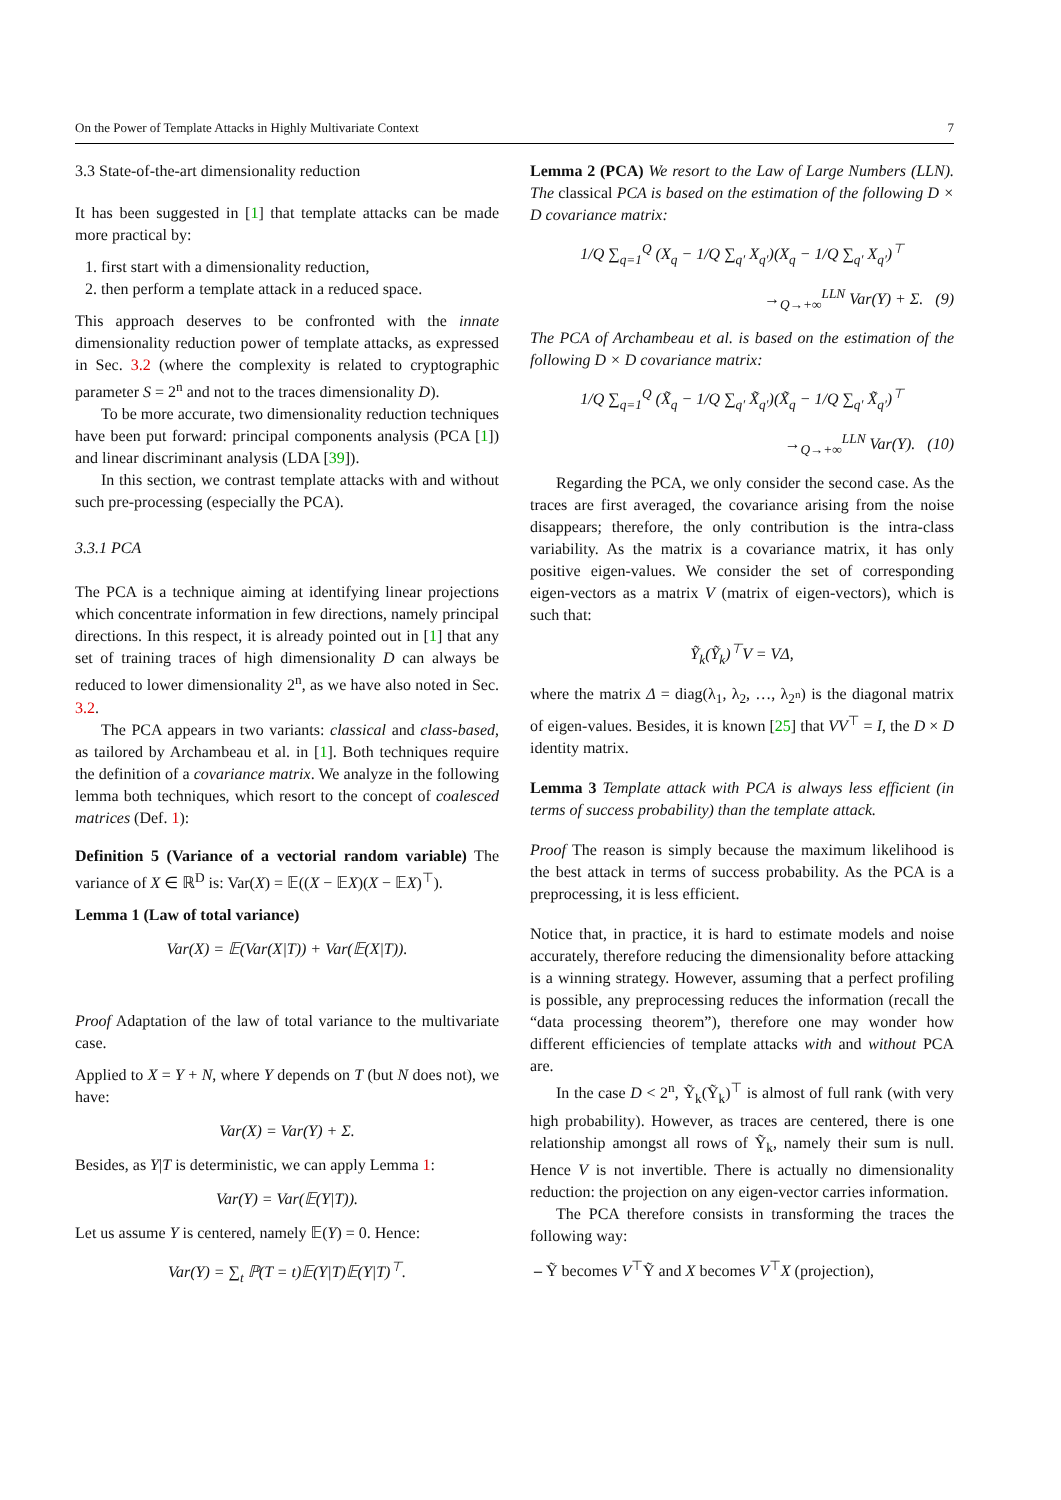On the Power of Template Attacks in Highly Multivariate Context 7
3.3 State-of-the-art dimensionality reduction
It has been suggested in [1] that template attacks can be made more practical by:
1. first start with a dimensionality reduction,
2. then perform a template attack in a reduced space.
This approach deserves to be confronted with the innate dimensionality reduction power of template attacks, as expressed in Sec. 3.2 (where the complexity is related to cryptographic parameter S = 2<sup>n</sup> and not to the traces dimensionality D).
To be more accurate, two dimensionality reduction techniques have been put forward: principal components analysis (PCA [1]) and linear discriminant analysis (LDA [39]).
In this section, we contrast template attacks with and without such pre-processing (especially the PCA).
3.3.1 PCA
The PCA is a technique aiming at identifying linear projections which concentrate information in few directions, namely principal directions. In this respect, it is already pointed out in [1] that any set of training traces of high dimensionality D can always be reduced to lower dimensionality 2<sup>n</sup>, as we have also noted in Sec. 3.2.
The PCA appears in two variants: classical and class-based, as tailored by Archambeau et al. in [1]. Both techniques require the definition of a covariance matrix. We analyze in the following lemma both techniques, which resort to the concept of coalesced matrices (Def. 1):
Definition 5 (Variance of a vectorial random variable) The variance of X ∈ ℝ<sup>D</sup> is: Var(X) = 𝔼((X − 𝔼X)(X − 𝔼X)<sup>⊤</sup>).
Lemma 1 (Law of total variance)
Var(X) = 𝔼(Var(X|T)) + Var(𝔼(X|T)).
Proof Adaptation of the law of total variance to the multivariate case.
Applied to X = Y + N, where Y depends on T (but N does not), we have:
Var(X) = Var(Y) + Σ.
Besides, as Y|T is deterministic, we can apply Lemma 1:
Var(Y) = Var(𝔼(Y|T)).
Let us assume Y is centered, namely 𝔼(Y) = 0. Hence:
Var(Y) = ∑<sub>t</sub> ℙ(T = t)𝔼(Y|T)𝔼(Y|T)<sup>⊤</sup>.
Lemma 2 (PCA) We resort to the Law of Large Numbers (LLN). The classical PCA is based on the estimation of the following D × D covariance matrix:
1/Q ∑<sub>q=1</sub><sup>Q</sup> (X<sub>q</sub> − 1/Q ∑<sub>q′</sub> X<sub>q′</sub>)(X<sub>q</sub> − 1/Q ∑<sub>q′</sub> X<sub>q′</sub>)<sup>⊤</sup>
→<sub>Q→+∞</sub><sup>LLN</sup> Var(Y) + Σ. (9)
The PCA of Archambeau et al. is based on the estimation of the following D × D covariance matrix:
1/Q ∑<sub>q=1</sub><sup>Q</sup> (X̃<sub>q</sub> − 1/Q ∑<sub>q′</sub> X̃<sub>q′</sub>)(X̃<sub>q</sub> − 1/Q ∑<sub>q′</sub> X̃<sub>q′</sub>)<sup>⊤</sup>
→<sub>Q→+∞</sub><sup>LLN</sup> Var(Y). (10)
Regarding the PCA, we only consider the second case. As the traces are first averaged, the covariance arising from the noise disappears; therefore, the only contribution is the intra-class variability. As the matrix is a covariance matrix, it has only positive eigen-values. We consider the set of corresponding eigen-vectors as a matrix V (matrix of eigen-vectors), which is such that:
Ỹ<sub>k</sub>(Ỹ<sub>k</sub>)<sup>⊤</sup>V = VΔ,
where the matrix Δ = diag(λ<sub>1</sub>, λ<sub>2</sub>, …, λ<sub>2<sup>n</sup></sub>) is the diagonal matrix of eigen-values. Besides, it is known [25] that VV<sup>⊤</sup> = I, the D × D identity matrix.
Lemma 3 Template attack with PCA is always less efficient (in terms of success probability) than the template attack.
Proof The reason is simply because the maximum likelihood is the best attack in terms of success probability. As the PCA is a preprocessing, it is less efficient.
Notice that, in practice, it is hard to estimate models and noise accurately, therefore reducing the dimensionality before attacking is a winning strategy. However, assuming that a perfect profiling is possible, any preprocessing reduces the information (recall the “data processing theorem”), therefore one may wonder how different efficiencies of template attacks with and without PCA are.
In the case D < 2<sup>n</sup>, Ỹ<sub>k</sub>(Ỹ<sub>k</sub>)<sup>⊤</sup> is almost of full rank (with very high probability). However, as traces are centered, there is one relationship amongst all rows of Ỹ<sub>k</sub>, namely their sum is null. Hence V is not invertible. There is actually no dimensionality reduction: the projection on any eigen-vector carries information.
The PCA therefore consists in transforming the traces the following way:
– Ỹ becomes V<sup>⊤</sup>Ỹ and X becomes V<sup>⊤</sup>X (projection),